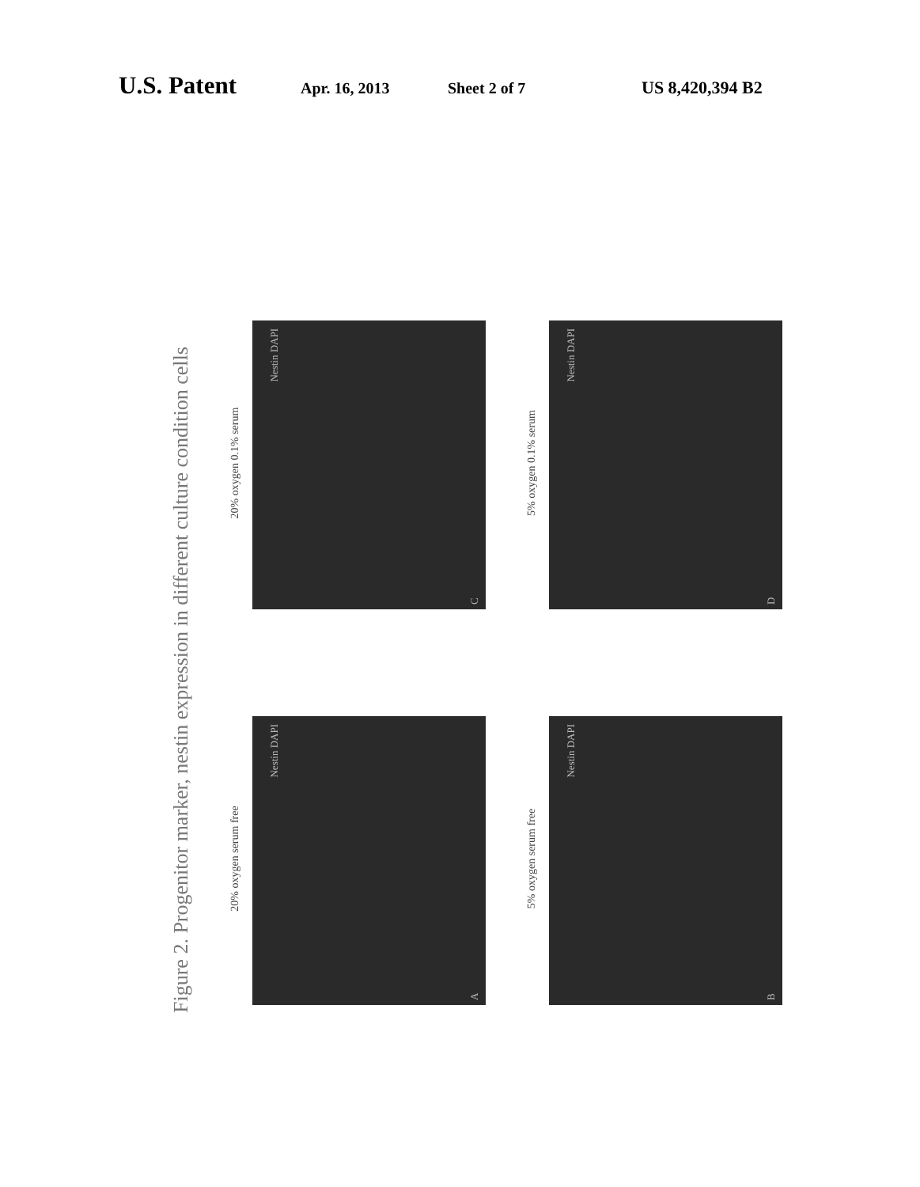U.S. Patent Apr. 16, 2013 Sheet 2 of 7 US 8,420,394 B2
Figure 2. Progenitor marker, nestin expression in different culture condition cells
20% oxygen serum free
A
Nestin DAPI
5% oxygen serum free
B
Nestin DAPI
20% oxygen 0.1% serum
C
Nestin DAPI
5% oxygen 0.1% serum
D
Nestin DAPI